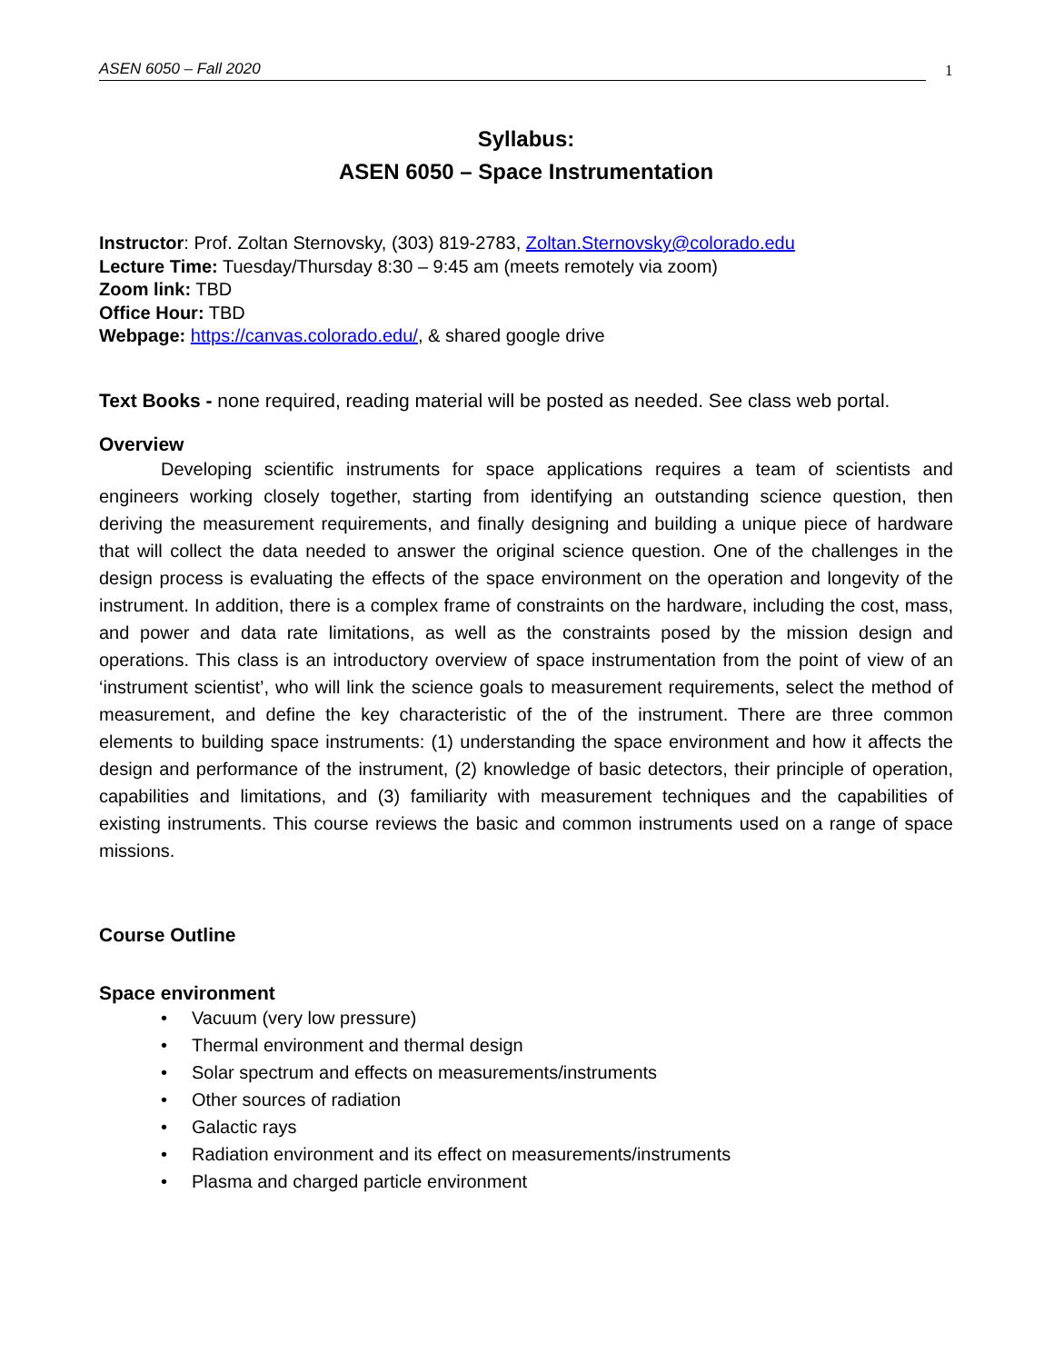ASEN 6050 – Fall 2020
1
Syllabus:
ASEN 6050 – Space Instrumentation
Instructor: Prof. Zoltan Sternovsky, (303) 819-2783, Zoltan.Sternovsky@colorado.edu
Lecture Time: Tuesday/Thursday 8:30 – 9:45 am (meets remotely via zoom)
Zoom link: TBD
Office Hour: TBD
Webpage: https://canvas.colorado.edu/, & shared google drive
Text Books - none required, reading material will be posted as needed. See class web portal.
Overview
Developing scientific instruments for space applications requires a team of scientists and engineers working closely together, starting from identifying an outstanding science question, then deriving the measurement requirements, and finally designing and building a unique piece of hardware that will collect the data needed to answer the original science question. One of the challenges in the design process is evaluating the effects of the space environment on the operation and longevity of the instrument. In addition, there is a complex frame of constraints on the hardware, including the cost, mass, and power and data rate limitations, as well as the constraints posed by the mission design and operations. This class is an introductory overview of space instrumentation from the point of view of an ‘instrument scientist’, who will link the science goals to measurement requirements, select the method of measurement, and define the key characteristic of the of the instrument. There are three common elements to building space instruments: (1) understanding the space environment and how it affects the design and performance of the instrument, (2) knowledge of basic detectors, their principle of operation, capabilities and limitations, and (3) familiarity with measurement techniques and the capabilities of existing instruments. This course reviews the basic and common instruments used on a range of space missions.
Course Outline
Space environment
• Vacuum (very low pressure)
• Thermal environment and thermal design
• Solar spectrum and effects on measurements/instruments
• Other sources of radiation
• Galactic rays
• Radiation environment and its effect on measurements/instruments
• Plasma and charged particle environment